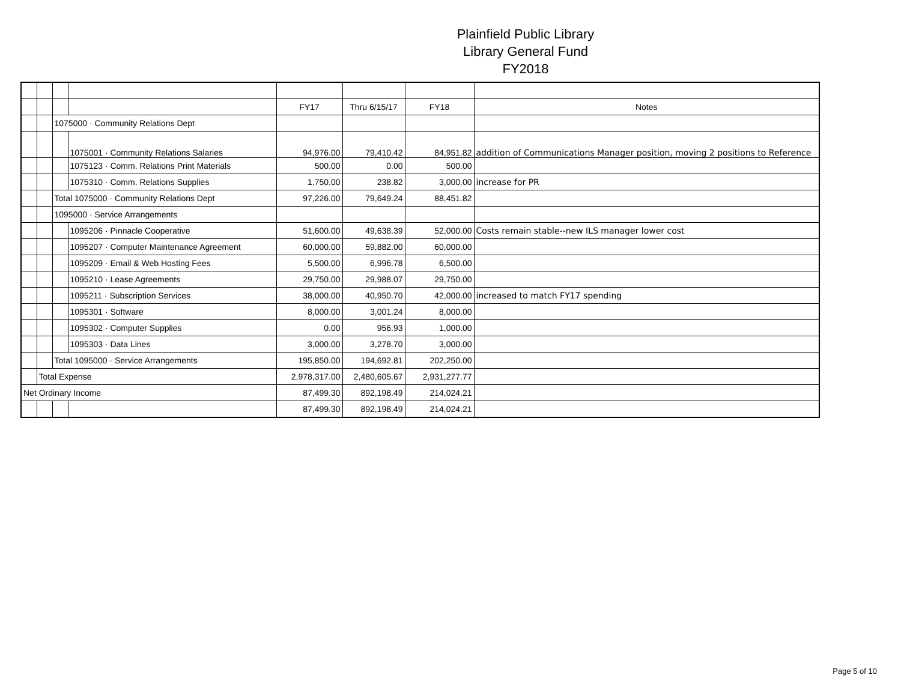Plainfield Public Library
Library General Fund
FY2018
| | | | | FY17 | Thru 6/15/17 | FY18 | Notes |
| | | 1075000 · Community Relations Dept | | | | | |
| | | | 1075001 · Community Relations Salaries | 94,976.00 | 79,410.42 | 84,951.82 | addition of Communications Manager position, moving 2 positions to Reference |
| | | | 1075123 · Comm. Relations Print Materials | 500.00 | 0.00 | 500.00 | |
| | | | 1075310 · Comm. Relations Supplies | 1,750.00 | 238.82 | 3,000.00 | increase for PR |
| | | Total 1075000 · Community Relations Dept | | 97,226.00 | 79,649.24 | 88,451.82 | |
| | | 1095000 · Service Arrangements | | | | | |
| | | | 1095206 · Pinnacle Cooperative | 51,600.00 | 49,638.39 | 52,000.00 | Costs remain stable--new ILS manager lower cost |
| | | | 1095207 · Computer Maintenance Agreement | 60,000.00 | 59,882.00 | 60,000.00 | |
| | | | 1095209 · Email & Web Hosting Fees | 5,500.00 | 6,996.78 | 6,500.00 | |
| | | | 1095210 · Lease Agreements | 29,750.00 | 29,988.07 | 29,750.00 | |
| | | | 1095211 · Subscription Services | 38,000.00 | 40,950.70 | 42,000.00 | increased to match FY17 spending |
| | | | 1095301 · Software | 8,000.00 | 3,001.24 | 8,000.00 | |
| | | | 1095302 · Computer Supplies | 0.00 | 956.93 | 1,000.00 | |
| | | | 1095303 · Data Lines | 3,000.00 | 3,278.70 | 3,000.00 | |
| | | Total 1095000 · Service Arrangements | | 195,850.00 | 194,692.81 | 202,250.00 | |
| | Total Expense | | | 2,978,317.00 | 2,480,605.67 | 2,931,277.77 | |
| Net Ordinary Income | | | | 87,499.30 | 892,198.49 | 214,024.21 | |
| | | | | 87,499.30 | 892,198.49 | 214,024.21 | |
Page 5 of 10